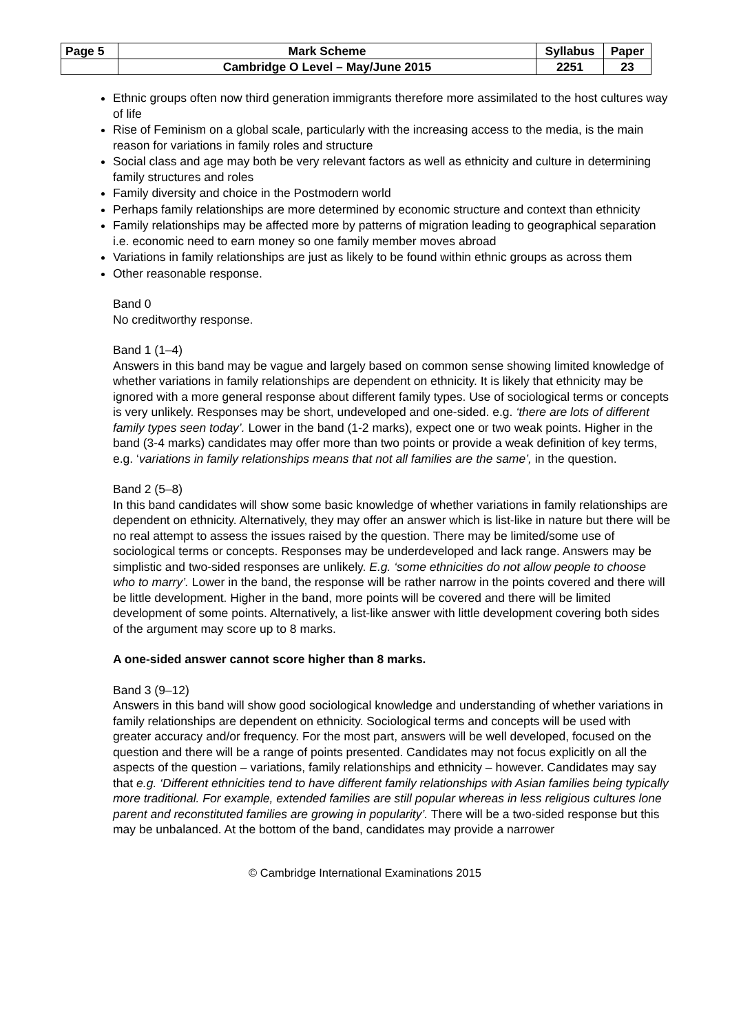| Page 5 | Mark Scheme | Syllabus | Paper |
| | Cambridge O Level – May/June 2015 | 2251 | 23 |
Ethnic groups often now third generation immigrants therefore more assimilated to the host cultures way of life
Rise of Feminism on a global scale, particularly with the increasing access to the media, is the main reason for variations in family roles and structure
Social class and age may both be very relevant factors as well as ethnicity and culture in determining family structures and roles
Family diversity and choice in the Postmodern world
Perhaps family relationships are more determined by economic structure and context than ethnicity
Family relationships may be affected more by patterns of migration leading to geographical separation i.e. economic need to earn money so one family member moves abroad
Variations in family relationships are just as likely to be found within ethnic groups as across them
Other reasonable response.
Band 0
No creditworthy response.
Band 1 (1–4)
Answers in this band may be vague and largely based on common sense showing limited knowledge of whether variations in family relationships are dependent on ethnicity. It is likely that ethnicity may be ignored with a more general response about different family types. Use of sociological terms or concepts is very unlikely. Responses may be short, undeveloped and one-sided. e.g. ‘there are lots of different family types seen today’. Lower in the band (1-2 marks), expect one or two weak points. Higher in the band (3-4 marks) candidates may offer more than two points or provide a weak definition of key terms, e.g. ‘variations in family relationships means that not all families are the same’, in the question.
Band 2 (5–8)
In this band candidates will show some basic knowledge of whether variations in family relationships are dependent on ethnicity. Alternatively, they may offer an answer which is list-like in nature but there will be no real attempt to assess the issues raised by the question. There may be limited/some use of sociological terms or concepts. Responses may be underdeveloped and lack range. Answers may be simplistic and two-sided responses are unlikely. E.g. ‘some ethnicities do not allow people to choose who to marry’. Lower in the band, the response will be rather narrow in the points covered and there will be little development. Higher in the band, more points will be covered and there will be limited development of some points. Alternatively, a list-like answer with little development covering both sides of the argument may score up to 8 marks.
A one-sided answer cannot score higher than 8 marks.
Band 3 (9–12)
Answers in this band will show good sociological knowledge and understanding of whether variations in family relationships are dependent on ethnicity. Sociological terms and concepts will be used with greater accuracy and/or frequency. For the most part, answers will be well developed, focused on the question and there will be a range of points presented. Candidates may not focus explicitly on all the aspects of the question – variations, family relationships and ethnicity – however. Candidates may say that e.g. ‘Different ethnicities tend to have different family relationships with Asian families being typically more traditional. For example, extended families are still popular whereas in less religious cultures lone parent and reconstituted families are growing in popularity’. There will be a two-sided response but this may be unbalanced. At the bottom of the band, candidates may provide a narrower
© Cambridge International Examinations 2015